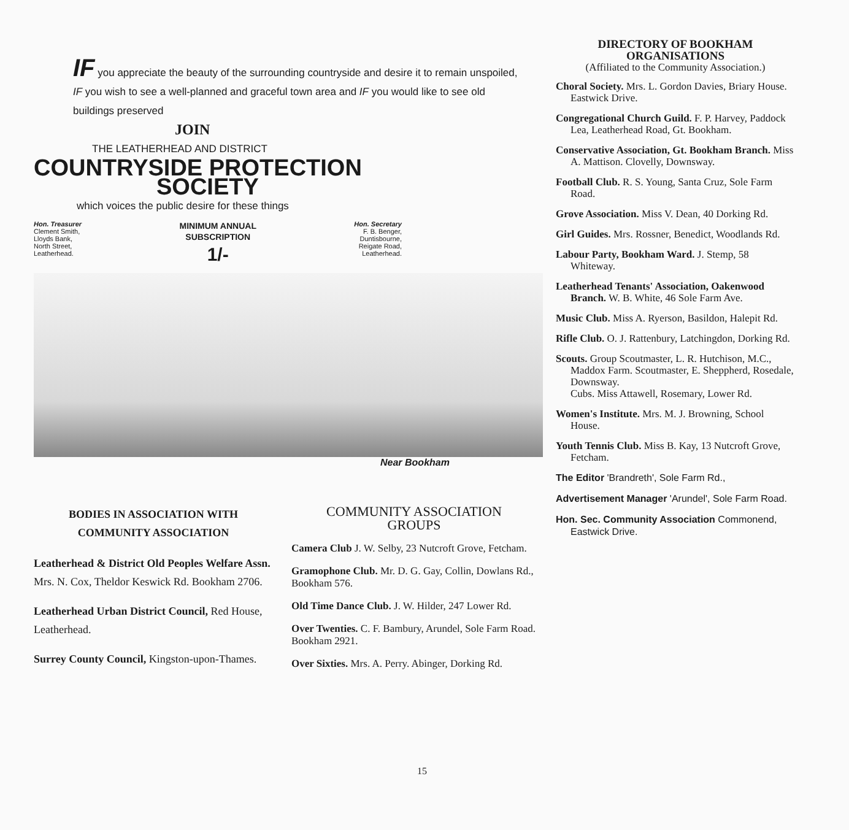IF you appreciate the beauty of the surrounding countryside and desire it to remain unspoiled, IF you wish to see a well-planned and graceful town area and IF you would like to see old buildings preserved
JOIN
THE LEATHERHEAD AND DISTRICT
COUNTRYSIDE PROTECTION
SOCIETY
which voices the public desire for these things
Hon. Treasurer
Clement Smith,
Lloyds Bank,
North Street,
Leatherhead.
MINIMUM ANNUAL
SUBSCRIPTION
1/-
Hon. Secretary
F. B. Benger,
Duntisbourne,
Reigate Road,
Leatherhead.
Near Bookham
BODIES IN ASSOCIATION WITH COMMUNITY ASSOCIATION
Leatherhead & District Old Peoples Welfare Assn. Mrs. N. Cox, Theldor Keswick Rd. Bookham 2706.
Leatherhead Urban District Council, Red House, Leatherhead.
Surrey County Council, Kingston-upon-Thames.
COMMUNITY ASSOCIATION
GROUPS
Camera Club J. W. Selby, 23 Nutcroft Grove, Fetcham.
Gramophone Club. Mr. D. G. Gay, Collin, Dowlans Rd., Bookham 576.
Old Time Dance Club. J. W. Hilder, 247 Lower Rd.
Over Twenties. C. F. Bambury, Arundel, Sole Farm Road. Bookham 2921.
Over Sixties. Mrs. A. Perry. Abinger, Dorking Rd.
DIRECTORY OF BOOKHAM ORGANISATIONS
(Affiliated to the Community Association.)
Choral Society. Mrs. L. Gordon Davies, Briary House. Eastwick Drive.
Congregational Church Guild. F. P. Harvey, Paddock Lea, Leatherhead Road, Gt. Bookham.
Conservative Association, Gt. Bookham Branch. Miss A. Mattison. Clovelly, Downsway.
Football Club. R. S. Young, Santa Cruz, Sole Farm Road.
Grove Association. Miss V. Dean, 40 Dorking Rd.
Girl Guides. Mrs. Rossner, Benedict, Woodlands Rd.
Labour Party, Bookham Ward. J. Stemp, 58 Whiteway.
Leatherhead Tenants' Association, Oakenwood Branch. W. B. White, 46 Sole Farm Ave.
Music Club. Miss A. Ryerson, Basildon, Halepit Rd.
Rifle Club. O. J. Rattenbury, Latchingdon, Dorking Rd.
Scouts. Group Scoutmaster, L. R. Hutchison, M.C., Maddox Farm. Scoutmaster, E. Sheppherd, Rosedale, Downsway.
Cubs. Miss Attawell, Rosemary, Lower Rd.
Women's Institute. Mrs. M. J. Browning, School House.
Youth Tennis Club. Miss B. Kay, 13 Nutcroft Grove, Fetcham.
The Editor 'Brandreth', Sole Farm Rd.,
Advertisement Manager 'Arundel', Sole Farm Road.
Hon. Sec. Community Association Commonend, Eastwick Drive.
15